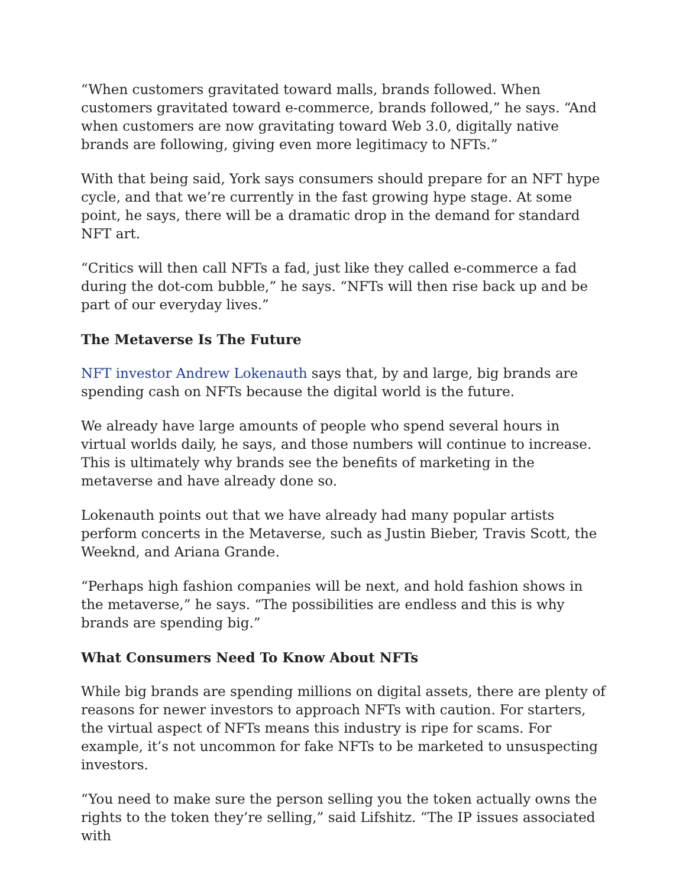“When customers gravitated toward malls, brands followed. When customers gravitated toward e-commerce, brands followed,” he says. “And when customers are now gravitating toward Web 3.0, digitally native brands are following, giving even more legitimacy to NFTs.”
With that being said, York says consumers should prepare for an NFT hype cycle, and that we’re currently in the fast growing hype stage. At some point, he says, there will be a dramatic drop in the demand for standard NFT art.
“Critics will then call NFTs a fad, just like they called e-commerce a fad during the dot-com bubble,” he says. “NFTs will then rise back up and be part of our everyday lives.”
The Metaverse Is The Future
NFT investor Andrew Lokenauth says that, by and large, big brands are spending cash on NFTs because the digital world is the future.
We already have large amounts of people who spend several hours in virtual worlds daily, he says, and those numbers will continue to increase. This is ultimately why brands see the benefits of marketing in the metaverse and have already done so.
Lokenauth points out that we have already had many popular artists perform concerts in the Metaverse, such as Justin Bieber, Travis Scott, the Weeknd, and Ariana Grande.
“Perhaps high fashion companies will be next, and hold fashion shows in the metaverse,” he says. “The possibilities are endless and this is why brands are spending big.”
What Consumers Need To Know About NFTs
While big brands are spending millions on digital assets, there are plenty of reasons for newer investors to approach NFTs with caution. For starters, the virtual aspect of NFTs means this industry is ripe for scams. For example, it’s not uncommon for fake NFTs to be marketed to unsuspecting investors.
“You need to make sure the person selling you the token actually owns the rights to the token they’re selling,” said Lifshitz. “The IP issues associated with